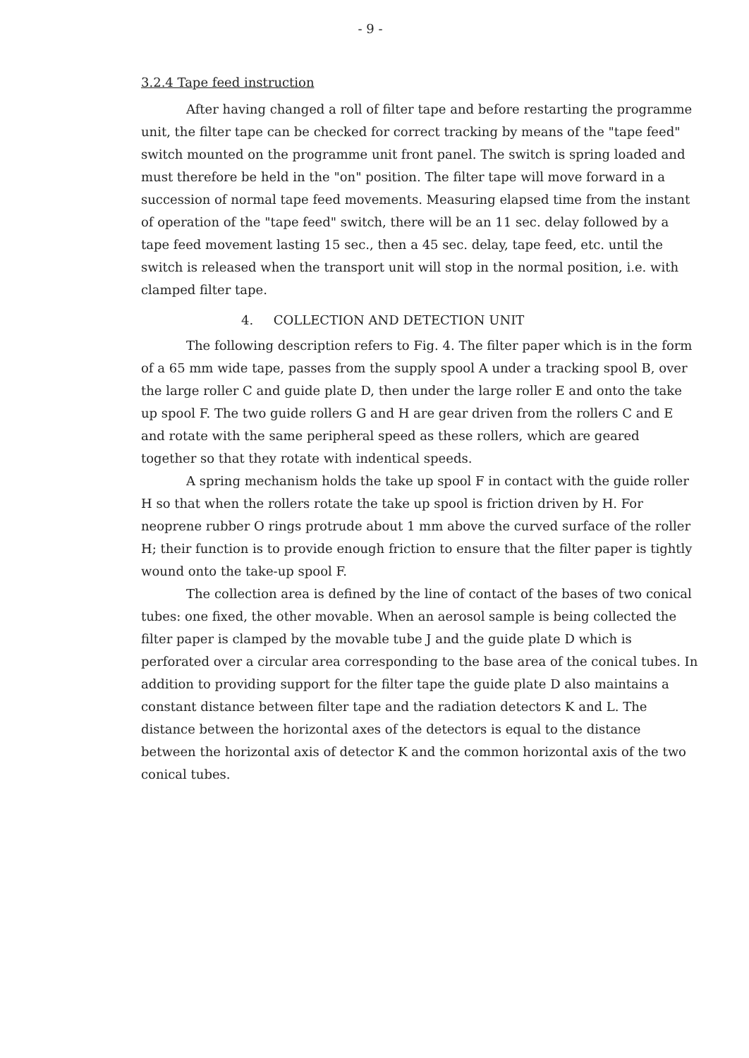- 9 -
3.2.4 Tape feed instruction
After having changed a roll of filter tape and before restarting the programme unit, the filter tape can be checked for correct tracking by means of the "tape feed" switch mounted on the programme unit front panel. The switch is spring loaded and must therefore be held in the "on" position. The filter tape will move forward in a succession of normal tape feed movements. Measuring elapsed time from the instant of operation of the "tape feed" switch, there will be an 11 sec. delay followed by a tape feed movement lasting 15 sec., then a 45 sec. delay, tape feed, etc. until the switch is released when the transport unit will stop in the normal position, i.e. with clamped filter tape.
4. COLLECTION AND DETECTION UNIT
The following description refers to Fig. 4. The filter paper which is in the form of a 65 mm wide tape, passes from the supply spool A under a tracking spool B, over the large roller C and guide plate D, then under the large roller E and onto the take up spool F. The two guide rollers G and H are gear driven from the rollers C and E and rotate with the same peripheral speed as these rollers, which are geared together so that they rotate with indentical speeds.
A spring mechanism holds the take up spool F in contact with the guide roller H so that when the rollers rotate the take up spool is friction driven by H. For neoprene rubber O rings protrude about 1 mm above the curved surface of the roller H; their function is to provide enough friction to ensure that the filter paper is tightly wound onto the take-up spool F.
The collection area is defined by the line of contact of the bases of two conical tubes: one fixed, the other movable. When an aerosol sample is being collected the filter paper is clamped by the movable tube J and the guide plate D which is perforated over a circular area corresponding to the base area of the conical tubes. In addition to providing support for the filter tape the guide plate D also maintains a constant distance between filter tape and the radiation detectors K and L. The distance between the horizontal axes of the detectors is equal to the distance between the horizontal axis of detector K and the common horizontal axis of the two conical tubes.